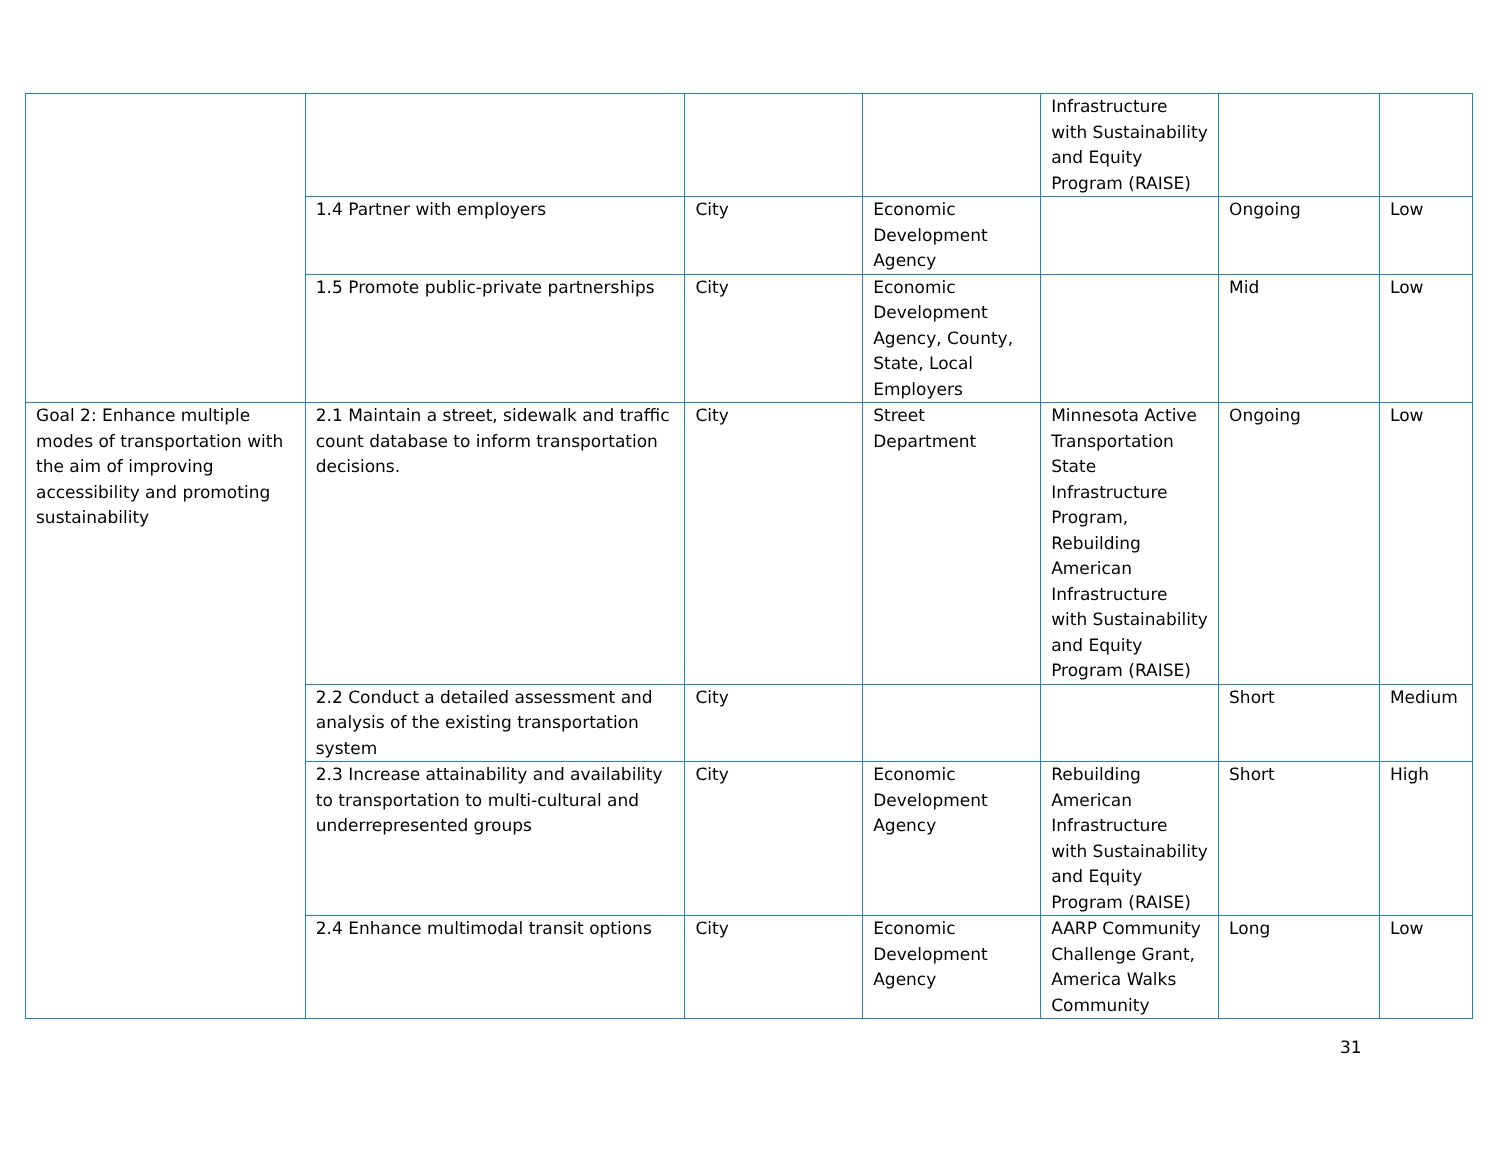| | | | | Infrastructure with Sustainability and Equity Program (RAISE) | | |
| | 1.4 Partner with employers | City | Economic Development Agency | | Ongoing | Low |
| | 1.5 Promote public-private partnerships | City | Economic Development Agency, County, State, Local Employers | | Mid | Low |
| Goal 2: Enhance multiple modes of transportation with the aim of improving accessibility and promoting sustainability | 2.1 Maintain a street, sidewalk and traffic count database to inform transportation decisions. | City | Street Department | Minnesota Active Transportation State Infrastructure Program, Rebuilding American Infrastructure with Sustainability and Equity Program (RAISE) | Ongoing | Low |
| | 2.2 Conduct a detailed assessment and analysis of the existing transportation system | City | | | Short | Medium |
| | 2.3 Increase attainability and availability to transportation to multi-cultural and underrepresented groups | City | Economic Development Agency | Rebuilding American Infrastructure with Sustainability and Equity Program (RAISE) | Short | High |
| | 2.4 Enhance multimodal transit options | City | Economic Development Agency | AARP Community Challenge Grant, America Walks Community | Long | Low |
31